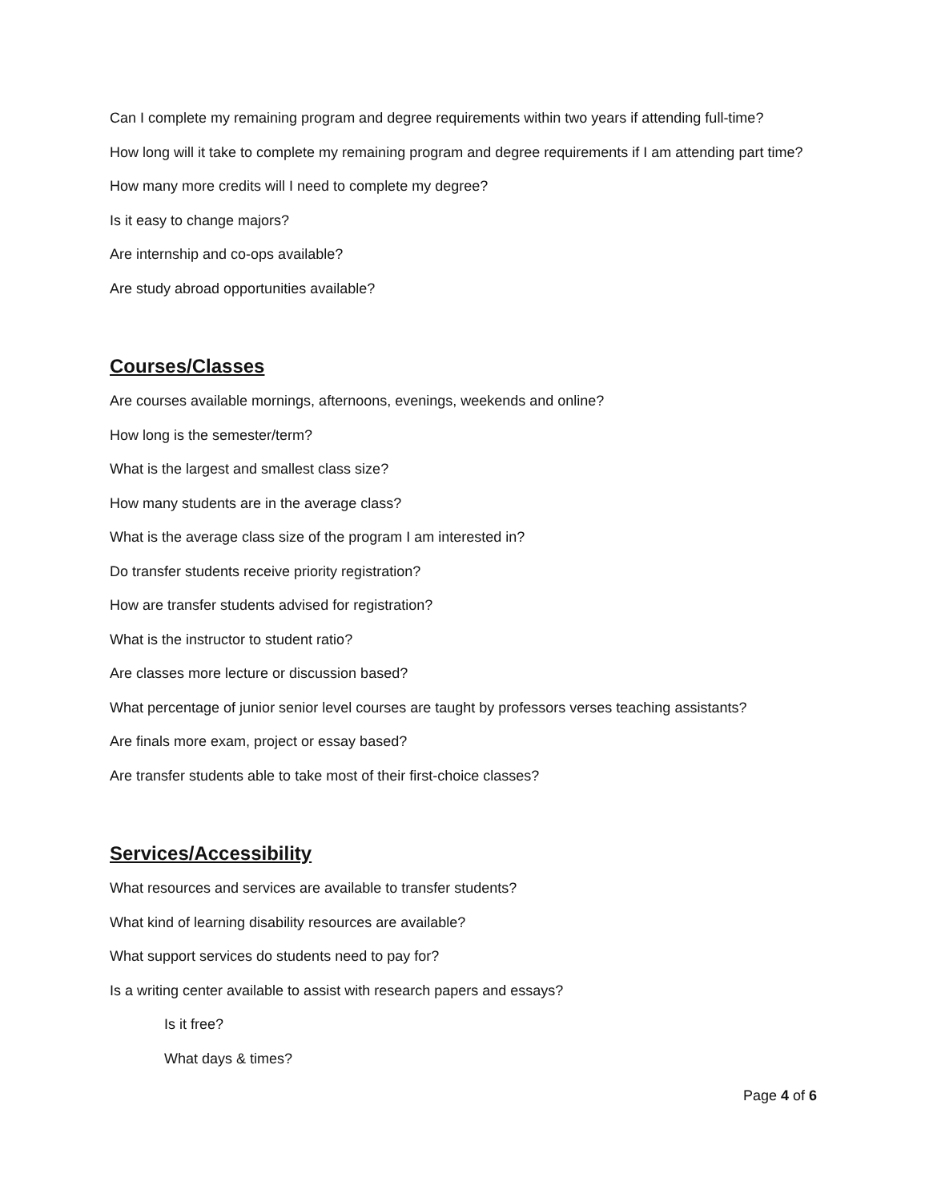Can I complete my remaining program and degree requirements within two years if attending full-time?
How long will it take to complete my remaining program and degree requirements if I am attending part time?
How many more credits will I need to complete my degree?
Is it easy to change majors?
Are internship and co-ops available?
Are study abroad opportunities available?
Courses/Classes
Are courses available mornings, afternoons, evenings, weekends and online?
How long is the semester/term?
What is the largest and smallest class size?
How many students are in the average class?
What is the average class size of the program I am interested in?
Do transfer students receive priority registration?
How are transfer students advised for registration?
What is the instructor to student ratio?
Are classes more lecture or discussion based?
What percentage of junior senior level courses are taught by professors verses teaching assistants?
Are finals more exam, project or essay based?
Are transfer students able to take most of their first-choice classes?
Services/Accessibility
What resources and services are available to transfer students?
What kind of learning disability resources are available?
What support services do students need to pay for?
Is a writing center available to assist with research papers and essays?
Is it free?
What days & times?
Page 4 of 6